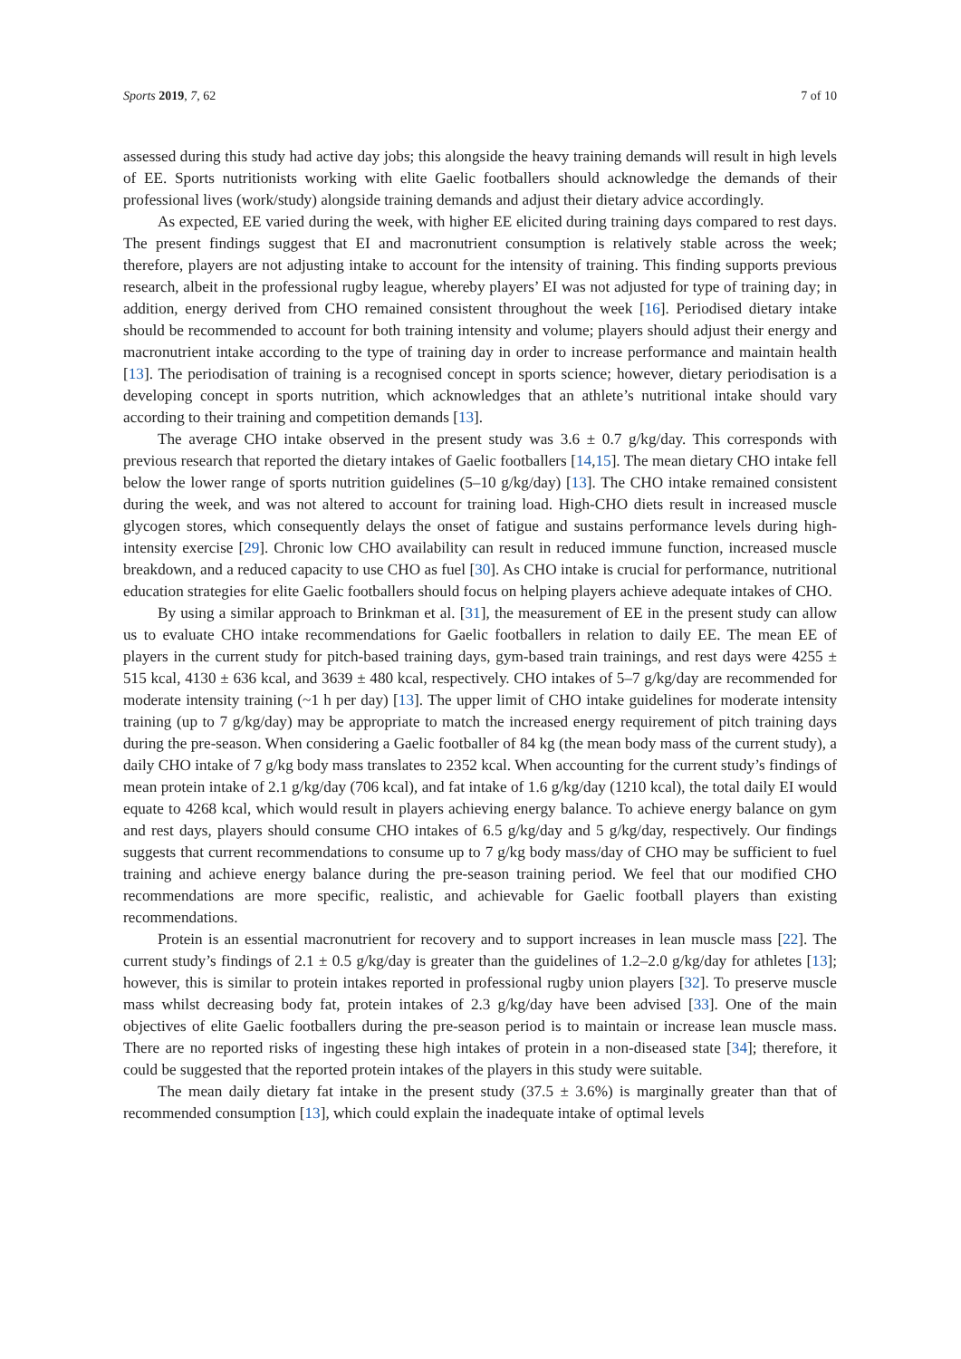Sports 2019, 7, 62 7 of 10
assessed during this study had active day jobs; this alongside the heavy training demands will result in high levels of EE. Sports nutritionists working with elite Gaelic footballers should acknowledge the demands of their professional lives (work/study) alongside training demands and adjust their dietary advice accordingly.
As expected, EE varied during the week, with higher EE elicited during training days compared to rest days. The present findings suggest that EI and macronutrient consumption is relatively stable across the week; therefore, players are not adjusting intake to account for the intensity of training. This finding supports previous research, albeit in the professional rugby league, whereby players’ EI was not adjusted for type of training day; in addition, energy derived from CHO remained consistent throughout the week [16]. Periodised dietary intake should be recommended to account for both training intensity and volume; players should adjust their energy and macronutrient intake according to the type of training day in order to increase performance and maintain health [13]. The periodisation of training is a recognised concept in sports science; however, dietary periodisation is a developing concept in sports nutrition, which acknowledges that an athlete’s nutritional intake should vary according to their training and competition demands [13].
The average CHO intake observed in the present study was 3.6 ± 0.7 g/kg/day. This corresponds with previous research that reported the dietary intakes of Gaelic footballers [14,15]. The mean dietary CHO intake fell below the lower range of sports nutrition guidelines (5–10 g/kg/day) [13]. The CHO intake remained consistent during the week, and was not altered to account for training load. High-CHO diets result in increased muscle glycogen stores, which consequently delays the onset of fatigue and sustains performance levels during high-intensity exercise [29]. Chronic low CHO availability can result in reduced immune function, increased muscle breakdown, and a reduced capacity to use CHO as fuel [30]. As CHO intake is crucial for performance, nutritional education strategies for elite Gaelic footballers should focus on helping players achieve adequate intakes of CHO.
By using a similar approach to Brinkman et al. [31], the measurement of EE in the present study can allow us to evaluate CHO intake recommendations for Gaelic footballers in relation to daily EE. The mean EE of players in the current study for pitch-based training days, gym-based train trainings, and rest days were 4255 ± 515 kcal, 4130 ± 636 kcal, and 3639 ± 480 kcal, respectively. CHO intakes of 5–7 g/kg/day are recommended for moderate intensity training (~1 h per day) [13]. The upper limit of CHO intake guidelines for moderate intensity training (up to 7 g/kg/day) may be appropriate to match the increased energy requirement of pitch training days during the pre-season. When considering a Gaelic footballer of 84 kg (the mean body mass of the current study), a daily CHO intake of 7 g/kg body mass translates to 2352 kcal. When accounting for the current study’s findings of mean protein intake of 2.1 g/kg/day (706 kcal), and fat intake of 1.6 g/kg/day (1210 kcal), the total daily EI would equate to 4268 kcal, which would result in players achieving energy balance. To achieve energy balance on gym and rest days, players should consume CHO intakes of 6.5 g/kg/day and 5 g/kg/day, respectively. Our findings suggests that current recommendations to consume up to 7 g/kg body mass/day of CHO may be sufficient to fuel training and achieve energy balance during the pre-season training period. We feel that our modified CHO recommendations are more specific, realistic, and achievable for Gaelic football players than existing recommendations.
Protein is an essential macronutrient for recovery and to support increases in lean muscle mass [22]. The current study’s findings of 2.1 ± 0.5 g/kg/day is greater than the guidelines of 1.2–2.0 g/kg/day for athletes [13]; however, this is similar to protein intakes reported in professional rugby union players [32]. To preserve muscle mass whilst decreasing body fat, protein intakes of 2.3 g/kg/day have been advised [33]. One of the main objectives of elite Gaelic footballers during the pre-season period is to maintain or increase lean muscle mass. There are no reported risks of ingesting these high intakes of protein in a non-diseased state [34]; therefore, it could be suggested that the reported protein intakes of the players in this study were suitable.
The mean daily dietary fat intake in the present study (37.5 ± 3.6%) is marginally greater than that of recommended consumption [13], which could explain the inadequate intake of optimal levels